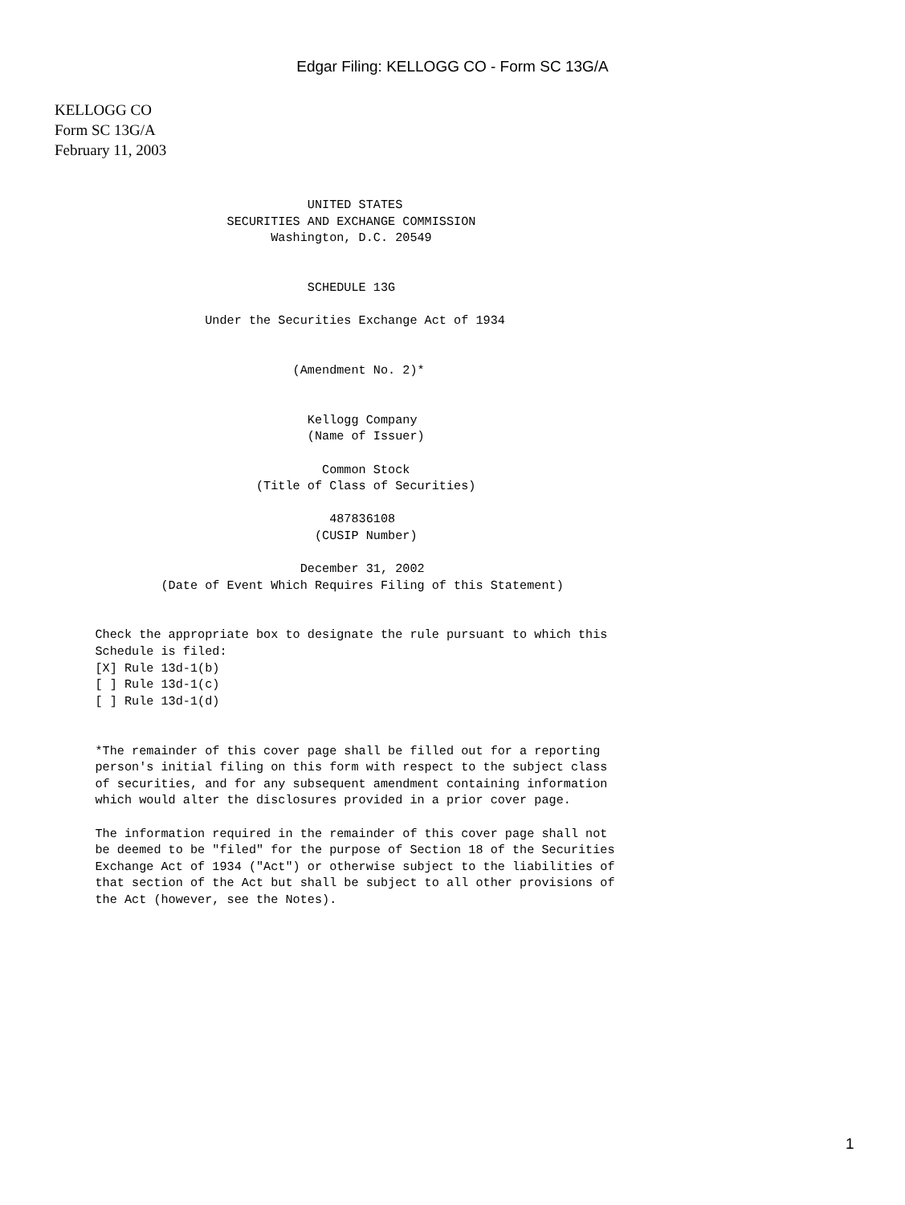Edgar Filing: KELLOGG CO - Form SC 13G/A
KELLOGG CO
Form SC 13G/A
February 11, 2003
                                          UNITED STATES
                               SECURITIES AND EXCHANGE COMMISSION
                                     Washington, D.C. 20549


                                          SCHEDULE 13G

                            Under the Securities Exchange Act of 1934


                                        (Amendment No. 2)*


                                          Kellogg Company
                                          (Name of Issuer)

                                            Common Stock
                                   (Title of Class of Securities)

                                             487836108
                                           (CUSIP Number)

                                         December 31, 2002
                      (Date of Event Which Requires Filing of this Statement)


             Check the appropriate box to designate the rule pursuant to which this
             Schedule is filed:
             [X] Rule 13d-1(b)
             [ ] Rule 13d-1(c)
             [ ] Rule 13d-1(d)


             *The remainder of this cover page shall be filled out for a reporting
             person's initial filing on this form with respect to the subject class
             of securities, and for any subsequent amendment containing information
             which would alter the disclosures provided in a prior cover page.

             The information required in the remainder of this cover page shall not
             be deemed to be "filed" for the purpose of Section 18 of the Securities
             Exchange Act of 1934 ("Act") or otherwise subject to the liabilities of
             that section of the Act but shall be subject to all other provisions of
             the Act (however, see the Notes).
1